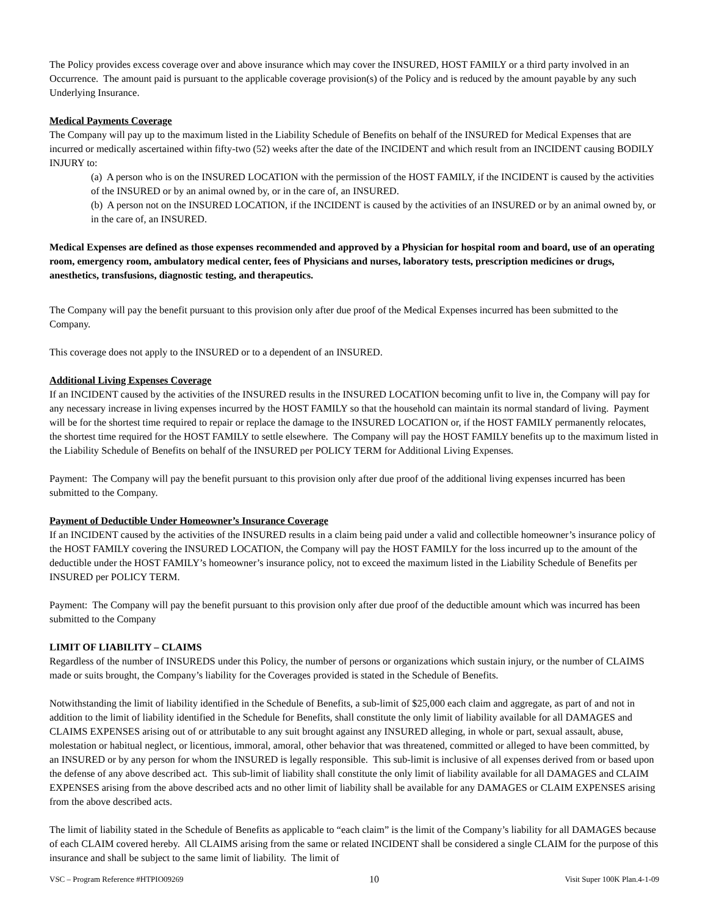The Policy provides excess coverage over and above insurance which may cover the INSURED, HOST FAMILY or a third party involved in an Occurrence. The amount paid is pursuant to the applicable coverage provision(s) of the Policy and is reduced by the amount payable by any such Underlying Insurance.
Medical Payments Coverage
The Company will pay up to the maximum listed in the Liability Schedule of Benefits on behalf of the INSURED for Medical Expenses that are incurred or medically ascertained within fifty-two (52) weeks after the date of the INCIDENT and which result from an INCIDENT causing BODILY INJURY to:
(a) A person who is on the INSURED LOCATION with the permission of the HOST FAMILY, if the INCIDENT is caused by the activities of the INSURED or by an animal owned by, or in the care of, an INSURED.
(b) A person not on the INSURED LOCATION, if the INCIDENT is caused by the activities of an INSURED or by an animal owned by, or in the care of, an INSURED.
Medical Expenses are defined as those expenses recommended and approved by a Physician for hospital room and board, use of an operating room, emergency room, ambulatory medical center, fees of Physicians and nurses, laboratory tests, prescription medicines or drugs, anesthetics, transfusions, diagnostic testing, and therapeutics.
The Company will pay the benefit pursuant to this provision only after due proof of the Medical Expenses incurred has been submitted to the Company.
This coverage does not apply to the INSURED or to a dependent of an INSURED.
Additional Living Expenses Coverage
If an INCIDENT caused by the activities of the INSURED results in the INSURED LOCATION becoming unfit to live in, the Company will pay for any necessary increase in living expenses incurred by the HOST FAMILY so that the household can maintain its normal standard of living. Payment will be for the shortest time required to repair or replace the damage to the INSURED LOCATION or, if the HOST FAMILY permanently relocates, the shortest time required for the HOST FAMILY to settle elsewhere. The Company will pay the HOST FAMILY benefits up to the maximum listed in the Liability Schedule of Benefits on behalf of the INSURED per POLICY TERM for Additional Living Expenses.
Payment: The Company will pay the benefit pursuant to this provision only after due proof of the additional living expenses incurred has been submitted to the Company.
Payment of Deductible Under Homeowner’s Insurance Coverage
If an INCIDENT caused by the activities of the INSURED results in a claim being paid under a valid and collectible homeowner’s insurance policy of the HOST FAMILY covering the INSURED LOCATION, the Company will pay the HOST FAMILY for the loss incurred up to the amount of the deductible under the HOST FAMILY’s homeowner’s insurance policy, not to exceed the maximum listed in the Liability Schedule of Benefits per INSURED per POLICY TERM.
Payment: The Company will pay the benefit pursuant to this provision only after due proof of the deductible amount which was incurred has been submitted to the Company
LIMIT OF LIABILITY – CLAIMS
Regardless of the number of INSUREDS under this Policy, the number of persons or organizations which sustain injury, or the number of CLAIMS made or suits brought, the Company’s liability for the Coverages provided is stated in the Schedule of Benefits.
Notwithstanding the limit of liability identified in the Schedule of Benefits, a sub-limit of $25,000 each claim and aggregate, as part of and not in addition to the limit of liability identified in the Schedule for Benefits, shall constitute the only limit of liability available for all DAMAGES and CLAIMS EXPENSES arising out of or attributable to any suit brought against any INSURED alleging, in whole or part, sexual assault, abuse, molestation or habitual neglect, or licentious, immoral, amoral, other behavior that was threatened, committed or alleged to have been committed, by an INSURED or by any person for whom the INSURED is legally responsible. This sub-limit is inclusive of all expenses derived from or based upon the defense of any above described act. This sub-limit of liability shall constitute the only limit of liability available for all DAMAGES and CLAIM EXPENSES arising from the above described acts and no other limit of liability shall be available for any DAMAGES or CLAIM EXPENSES arising from the above described acts.
The limit of liability stated in the Schedule of Benefits as applicable to “each claim” is the limit of the Company’s liability for all DAMAGES because of each CLAIM covered hereby. All CLAIMS arising from the same or related INCIDENT shall be considered a single CLAIM for the purpose of this insurance and shall be subject to the same limit of liability. The limit of
VSC – Program Reference #HTPIO09269 10 Visit Super 100K Plan.4-1-09